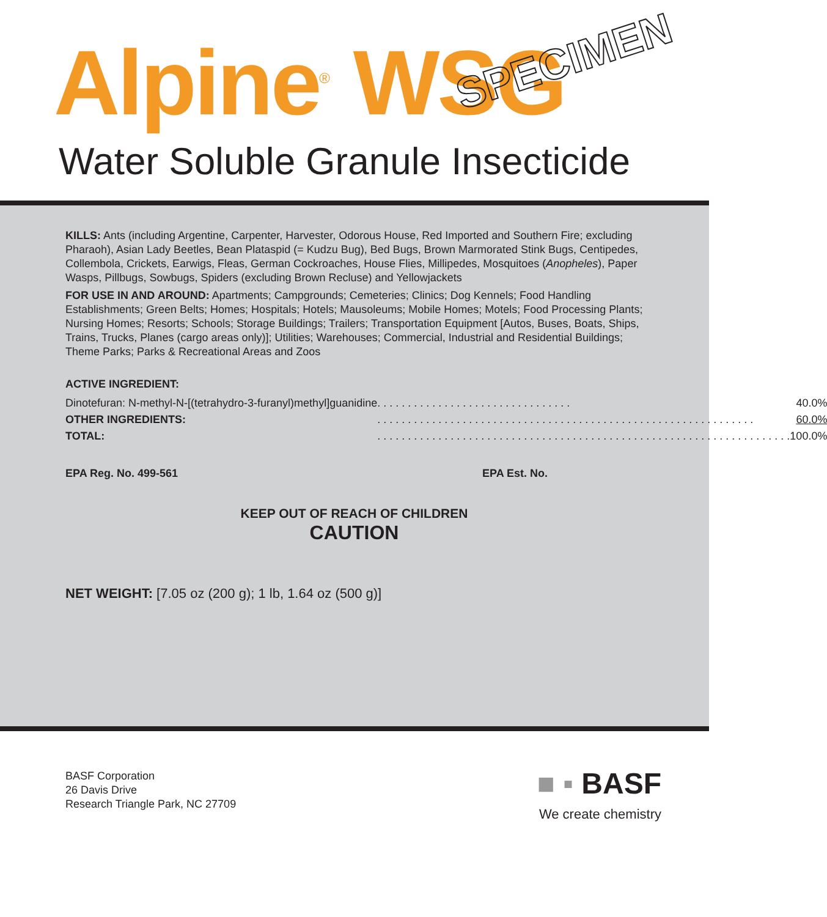Alpine<sup>®</sup> WSG
SPECIMEN
Water Soluble Granule Insecticide
KILLS: Ants (including Argentine, Carpenter, Harvester, Odorous House, Red Imported and Southern Fire; excluding Pharaoh), Asian Lady Beetles, Bean Plataspid (= Kudzu Bug), Bed Bugs, Brown Marmorated Stink Bugs, Centipedes, Collembola, Crickets, Earwigs, Fleas, German Cockroaches, House Flies, Millipedes, Mosquitoes (Anopheles), Paper Wasps, Pillbugs, Sowbugs, Spiders (excluding Brown Recluse) and Yellowjackets
FOR USE IN AND AROUND: Apartments; Campgrounds; Cemeteries; Clinics; Dog Kennels; Food Handling Establishments; Green Belts; Homes; Hospitals; Hotels; Mausoleums; Mobile Homes; Motels; Food Processing Plants; Nursing Homes; Resorts; Schools; Storage Buildings; Trailers; Transportation Equipment [Autos, Buses, Boats, Ships, Trains, Trucks, Planes (cargo areas only)]; Utilities; Warehouses; Commercial, Industrial and Residential Buildings; Theme Parks; Parks & Recreational Areas and Zoos
ACTIVE INGREDIENT:
| Dinotefuran: N-methyl-N-[(tetrahydro-3-furanyl)methyl]guanidine | . . . . . . . . . . . . . . . . . . . . . . . . . . . . . . . . | 40.0% |
| OTHER INGREDIENTS: | . . . . . . . . . . . . . . . . . . . . . . . . . . . . . . . . . . . . . . . . . . . . . . . . . . . . . . . . . . . . . . | 60.0% |
| TOTAL: | . . . . . . . . . . . . . . . . . . . . . . . . . . . . . . . . . . . . . . . . . . . . . . . . . . . . . . . . . . . . . . . . . . . . | 100.0% |
EPA Reg. No. 499-561 EPA Est. No.
KEEP OUT OF REACH OF CHILDREN
CAUTION
NET WEIGHT: [7.05 oz (200 g); 1 lb, 1.64 oz (500 g)]
BASF Corporation
26 Davis Drive
Research Triangle Park, NC 27709
■ ▪ BASF
We create chemistry